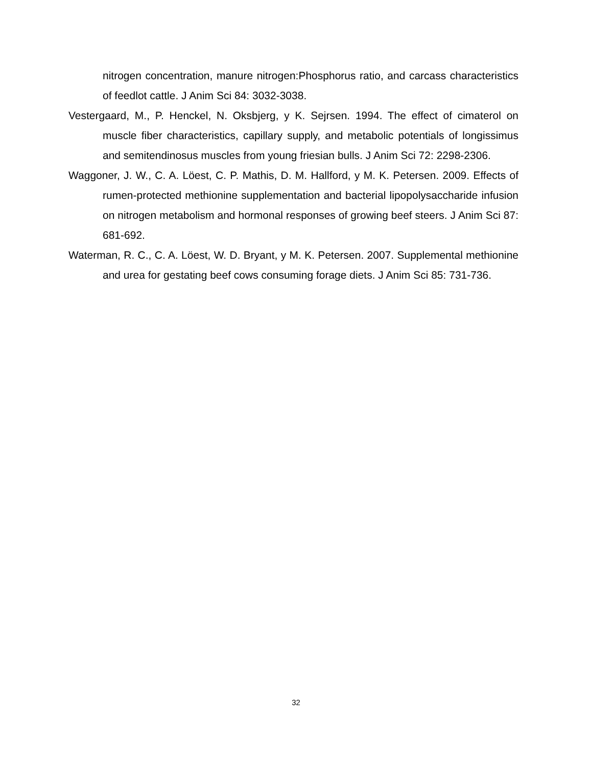nitrogen concentration, manure nitrogen:Phosphorus ratio, and carcass characteristics of feedlot cattle. J Anim Sci 84: 3032-3038.
Vestergaard, M., P. Henckel, N. Oksbjerg, y K. Sejrsen. 1994. The effect of cimaterol on muscle fiber characteristics, capillary supply, and metabolic potentials of longissimus and semitendinosus muscles from young friesian bulls. J Anim Sci 72: 2298-2306.
Waggoner, J. W., C. A. Löest, C. P. Mathis, D. M. Hallford, y M. K. Petersen. 2009. Effects of rumen-protected methionine supplementation and bacterial lipopolysaccharide infusion on nitrogen metabolism and hormonal responses of growing beef steers. J Anim Sci 87: 681-692.
Waterman, R. C., C. A. Löest, W. D. Bryant, y M. K. Petersen. 2007. Supplemental methionine and urea for gestating beef cows consuming forage diets. J Anim Sci 85: 731-736.
32